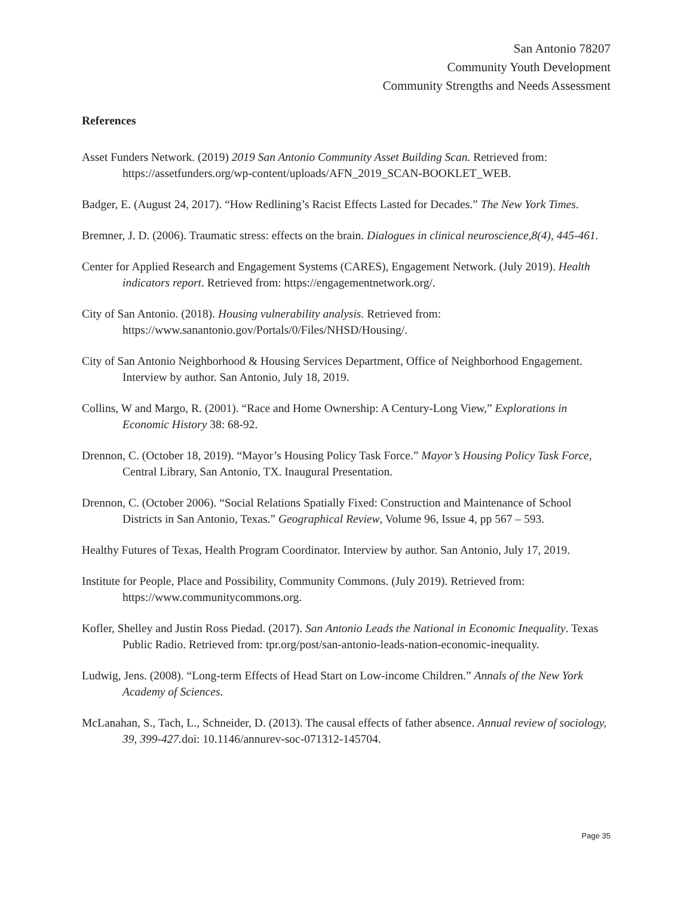San Antonio 78207
Community Youth Development
Community Strengths and Needs Assessment
References
Asset Funders Network. (2019) 2019 San Antonio Community Asset Building Scan. Retrieved from: https://assetfunders.org/wp-content/uploads/AFN_2019_SCAN-BOOKLET_WEB.
Badger, E. (August 24, 2017). “How Redlining’s Racist Effects Lasted for Decades.” The New York Times.
Bremner, J. D. (2006). Traumatic stress: effects on the brain. Dialogues in clinical neuroscience,8(4), 445-461.
Center for Applied Research and Engagement Systems (CARES), Engagement Network. (July 2019). Health indicators report. Retrieved from: https://engagementnetwork.org/.
City of San Antonio. (2018). Housing vulnerability analysis. Retrieved from: https://www.sanantonio.gov/Portals/0/Files/NHSD/Housing/.
City of San Antonio Neighborhood & Housing Services Department, Office of Neighborhood Engagement. Interview by author. San Antonio, July 18, 2019.
Collins, W and Margo, R. (2001). “Race and Home Ownership: A Century‐Long View,” Explorations in Economic History 38: 68‐92.
Drennon, C. (October 18, 2019). “Mayor’s Housing Policy Task Force.” Mayor’s Housing Policy Task Force, Central Library, San Antonio, TX. Inaugural Presentation.
Drennon, C. (October 2006). “Social Relations Spatially Fixed: Construction and Maintenance of School Districts in San Antonio, Texas.” Geographical Review, Volume 96, Issue 4, pp 567 – 593.
Healthy Futures of Texas, Health Program Coordinator. Interview by author. San Antonio, July 17, 2019.
Institute for People, Place and Possibility, Community Commons. (July 2019). Retrieved from: https://www.communitycommons.org.
Kofler, Shelley and Justin Ross Piedad. (2017). San Antonio Leads the National in Economic Inequality. Texas Public Radio. Retrieved from: tpr.org/post/san-antonio-leads-nation-economic-inequality.
Ludwig, Jens. (2008). “Long-term Effects of Head Start on Low-income Children.” Annals of the New York Academy of Sciences.
McLanahan, S., Tach, L., Schneider, D. (2013). The causal effects of father absence. Annual review of sociology, 39, 399-427. doi: 10.1146/annurev-soc-071312-145704.
Page 35